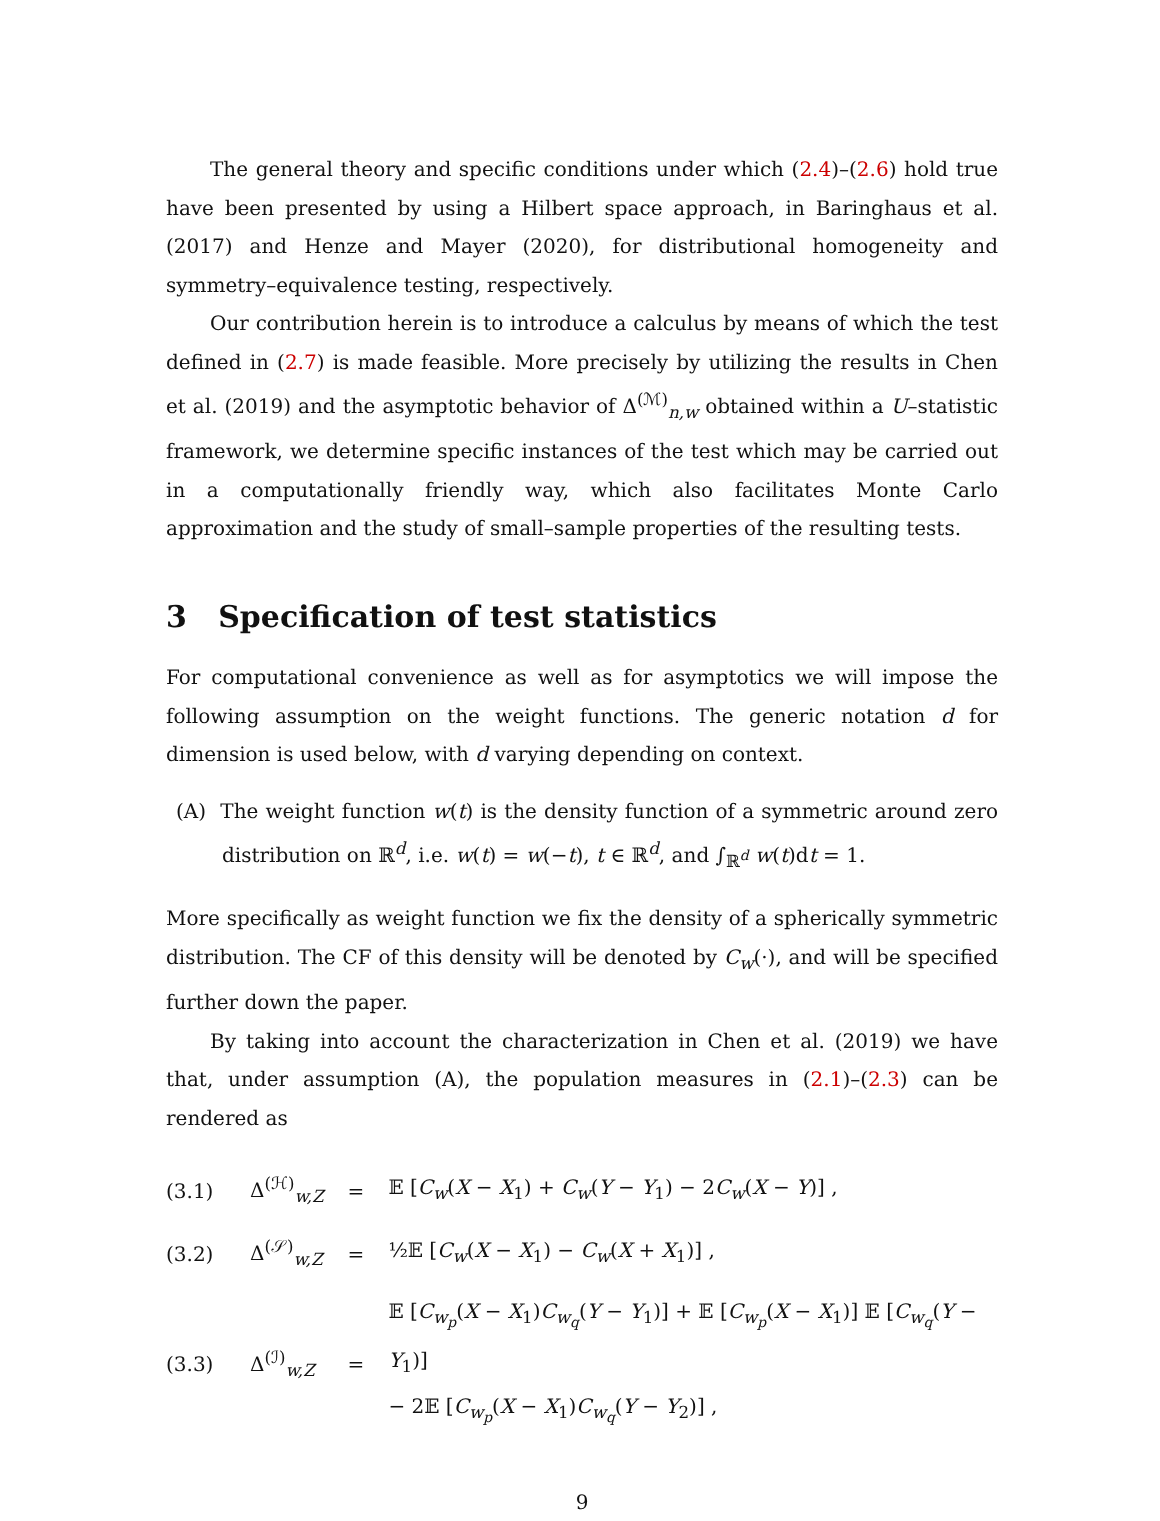The general theory and specific conditions under which (2.4)–(2.6) hold true have been presented by using a Hilbert space approach, in Baringhaus et al. (2017) and Henze and Mayer (2020), for distributional homogeneity and symmetry–equivalence testing, respectively.
Our contribution herein is to introduce a calculus by means of which the test defined in (2.7) is made feasible. More precisely by utilizing the results in Chen et al. (2019) and the asymptotic behavior of Δ<sup>(ℳ)</sup><sub>n,w</sub> obtained within a U–statistic framework, we determine specific instances of the test which may be carried out in a computationally friendly way, which also facilitates Monte Carlo approximation and the study of small–sample properties of the resulting tests.
3 Specification of test statistics
For computational convenience as well as for asymptotics we will impose the following assumption on the weight functions. The generic notation d for dimension is used below, with d varying depending on context.
(A) The weight function w(t) is the density function of a symmetric around zero distribution on ℝ<sup>d</sup>, i.e. w(t) = w(−t), t ∈ ℝ<sup>d</sup>, and ∫<sub>ℝ<sup>d</sup></sub> w(t)dt = 1.
More specifically as weight function we fix the density of a spherically symmetric distribution. The CF of this density will be denoted by C<sub>w</sub>(·), and will be specified further down the paper.
By taking into account the characterization in Chen et al. (2019) we have that, under assumption (A), the population measures in (2.1)–(2.3) can be rendered as
| (3.1) | Δ<sup>(ℋ)</sup><sub>w,Z</sub> | = | 𝔼 [ C<sub>w</sub> ( X − X<sub>1</sub>) + C<sub>w</sub> ( Y − Y<sub>1</sub>) − 2 C<sub>w</sub> ( X − Y )] , |
| (3.2) | Δ<sup>(𝒮)</sup><sub>w,Z</sub> | = | ½𝔼 [ C<sub>w</sub> ( X − X<sub>1</sub>) − C<sub>w</sub> ( X + X<sub>1</sub>)] , |
| (3.3) | Δ<sup>(ℐ)</sup><sub>w,Z</sub> | = | 𝔼 [ C<sub>w<sub>p</sub></sub> ( X − X<sub>1</sub>) C<sub>w<sub>q</sub></sub> ( Y − Y<sub>1</sub>)] + 𝔼 [ C<sub>w<sub>p</sub></sub> ( X − X<sub>1</sub>)] 𝔼 [ C<sub>w<sub>q</sub></sub> ( Y − Y<sub>1</sub>)] − 2𝔼 [ C<sub>w<sub>p</sub></sub> ( X − X<sub>1</sub>) C<sub>w<sub>q</sub></sub> ( Y − Y<sub>2</sub>)] , |
9